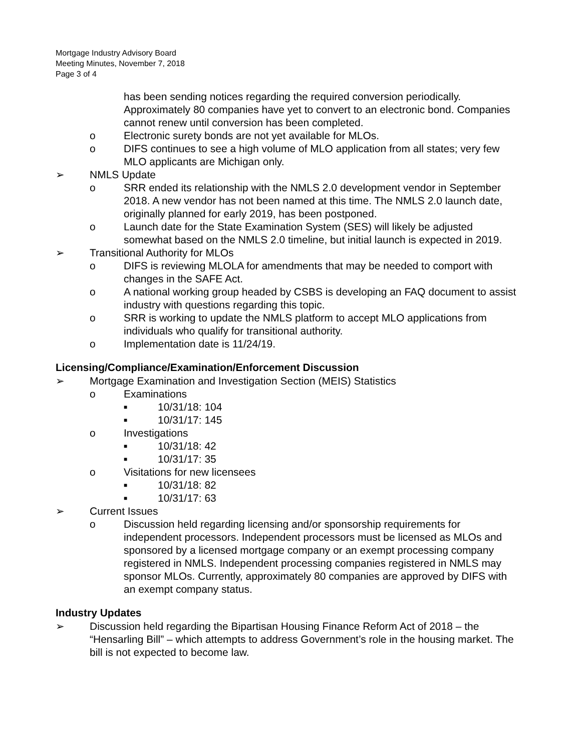Mortgage Industry Advisory Board
Meeting Minutes, November 7, 2018
Page 3 of 4
has been sending notices regarding the required conversion periodically. Approximately 80 companies have yet to convert to an electronic bond. Companies cannot renew until conversion has been completed.
o Electronic surety bonds are not yet available for MLOs.
o DIFS continues to see a high volume of MLO application from all states; very few MLO applicants are Michigan only.
➢ NMLS Update
o SRR ended its relationship with the NMLS 2.0 development vendor in September 2018. A new vendor has not been named at this time. The NMLS 2.0 launch date, originally planned for early 2019, has been postponed.
o Launch date for the State Examination System (SES) will likely be adjusted somewhat based on the NMLS 2.0 timeline, but initial launch is expected in 2019.
➢ Transitional Authority for MLOs
o DIFS is reviewing MLOLA for amendments that may be needed to comport with changes in the SAFE Act.
o A national working group headed by CSBS is developing an FAQ document to assist industry with questions regarding this topic.
o SRR is working to update the NMLS platform to accept MLO applications from individuals who qualify for transitional authority.
o Implementation date is 11/24/19.
Licensing/Compliance/Examination/Enforcement Discussion
➢ Mortgage Examination and Investigation Section (MEIS) Statistics
o Examinations
■ 10/31/18: 104
■ 10/31/17: 145
o Investigations
■ 10/31/18: 42
■ 10/31/17: 35
o Visitations for new licensees
■ 10/31/18: 82
■ 10/31/17: 63
➢ Current Issues
o Discussion held regarding licensing and/or sponsorship requirements for independent processors. Independent processors must be licensed as MLOs and sponsored by a licensed mortgage company or an exempt processing company registered in NMLS. Independent processing companies registered in NMLS may sponsor MLOs. Currently, approximately 80 companies are approved by DIFS with an exempt company status.
Industry Updates
➢ Discussion held regarding the Bipartisan Housing Finance Reform Act of 2018 – the “Hensarling Bill” – which attempts to address Government’s role in the housing market. The bill is not expected to become law.